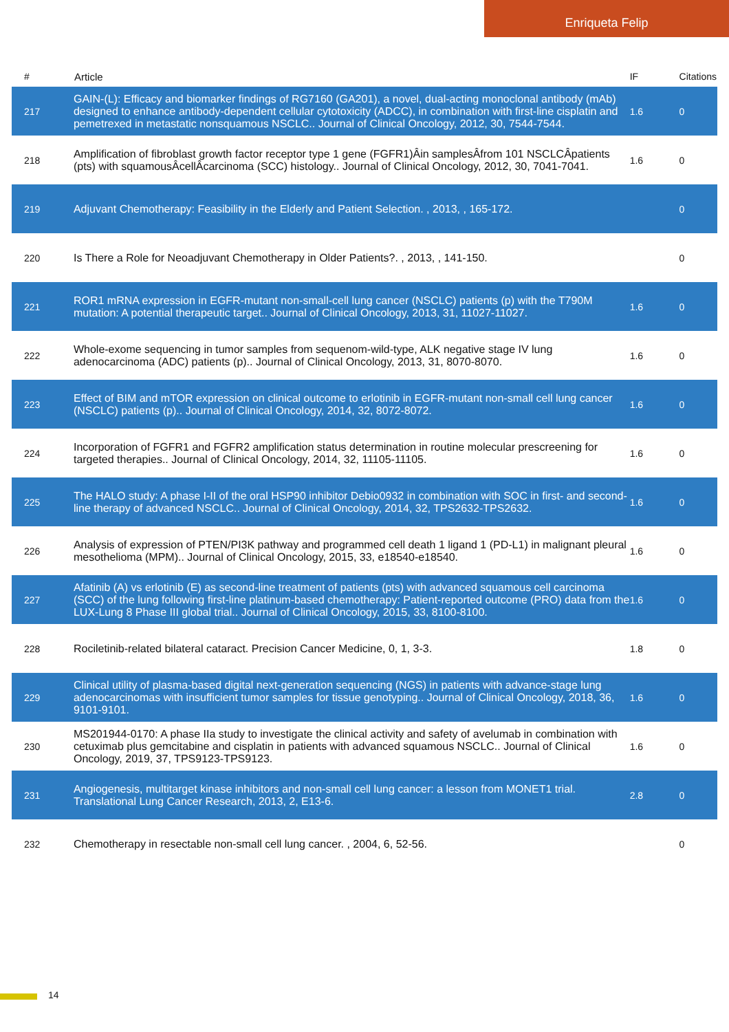Enriqueta Felip
| # | Article | IF | Citations |
| --- | --- | --- | --- |
| 217 | GAIN-(L): Efficacy and biomarker findings of RG7160 (GA201), a novel, dual-acting monoclonal antibody (mAb) designed to enhance antibody-dependent cellular cytotoxicity (ADCC), in combination with first-line cisplatin and pemetrexed in metastatic nonsquamous NSCLC.. Journal of Clinical Oncology, 2012, 30, 7544-7544. | 1.6 | 0 |
| 218 | Amplification of fibroblast growth factor receptor type 1 gene (FGFR1)Âin samplesÂfrom 101 NSCLCÂpatients (pts) with squamousÂcellÂcarcinoma (SCC) histology.. Journal of Clinical Oncology, 2012, 30, 7041-7041. | 1.6 | 0 |
| 219 | Adjuvant Chemotherapy: Feasibility in the Elderly and Patient Selection. , 2013, , 165-172. | | 0 |
| 220 | Is There a Role for Neoadjuvant Chemotherapy in Older Patients?. , 2013, , 141-150. | | 0 |
| 221 | ROR1 mRNA expression in EGFR-mutant non-small-cell lung cancer (NSCLC) patients (p) with the T790M mutation: A potential therapeutic target.. Journal of Clinical Oncology, 2013, 31, 11027-11027. | 1.6 | 0 |
| 222 | Whole-exome sequencing in tumor samples from sequenom-wild-type, ALK negative stage IV lung adenocarcinoma (ADC) patients (p).. Journal of Clinical Oncology, 2013, 31, 8070-8070. | 1.6 | 0 |
| 223 | Effect of BIM and mTOR expression on clinical outcome to erlotinib in EGFR-mutant non-small cell lung cancer (NSCLC) patients (p).. Journal of Clinical Oncology, 2014, 32, 8072-8072. | 1.6 | 0 |
| 224 | Incorporation of FGFR1 and FGFR2 amplification status determination in routine molecular prescreening for targeted therapies.. Journal of Clinical Oncology, 2014, 32, 11105-11105. | 1.6 | 0 |
| 225 | The HALO study: A phase I-II of the oral HSP90 inhibitor Debio0932 in combination with SOC in first- and second-line therapy of advanced NSCLC.. Journal of Clinical Oncology, 2014, 32, TPS2632-TPS2632. | 1.6 | 0 |
| 226 | Analysis of expression of PTEN/PI3K pathway and programmed cell death 1 ligand 1 (PD-L1) in malignant pleural mesothelioma (MPM).. Journal of Clinical Oncology, 2015, 33, e18540-e18540. | 1.6 | 0 |
| 227 | Afatinib (A) vs erlotinib (E) as second-line treatment of patients (pts) with advanced squamous cell carcinoma (SCC) of the lung following first-line platinum-based chemotherapy: Patient-reported outcome (PRO) data from the LUX-Lung 8 Phase III global trial.. Journal of Clinical Oncology, 2015, 33, 8100-8100. | 1.6 | 0 |
| 228 | Rociletinib-related bilateral cataract. Precision Cancer Medicine, 0, 1, 3-3. | 1.8 | 0 |
| 229 | Clinical utility of plasma-based digital next-generation sequencing (NGS) in patients with advance-stage lung adenocarcinomas with insufficient tumor samples for tissue genotyping.. Journal of Clinical Oncology, 2018, 36, 9101-9101. | 1.6 | 0 |
| 230 | MS201944-0170: A phase IIa study to investigate the clinical activity and safety of avelumab in combination with cetuximab plus gemcitabine and cisplatin in patients with advanced squamous NSCLC.. Journal of Clinical Oncology, 2019, 37, TPS9123-TPS9123. | 1.6 | 0 |
| 231 | Angiogenesis, multitarget kinase inhibitors and non-small cell lung cancer: a lesson from MONET1 trial. Translational Lung Cancer Research, 2013, 2, E13-6. | 2.8 | 0 |
| 232 | Chemotherapy in resectable non-small cell lung cancer. , 2004, 6, 52-56. | | 0 |
14